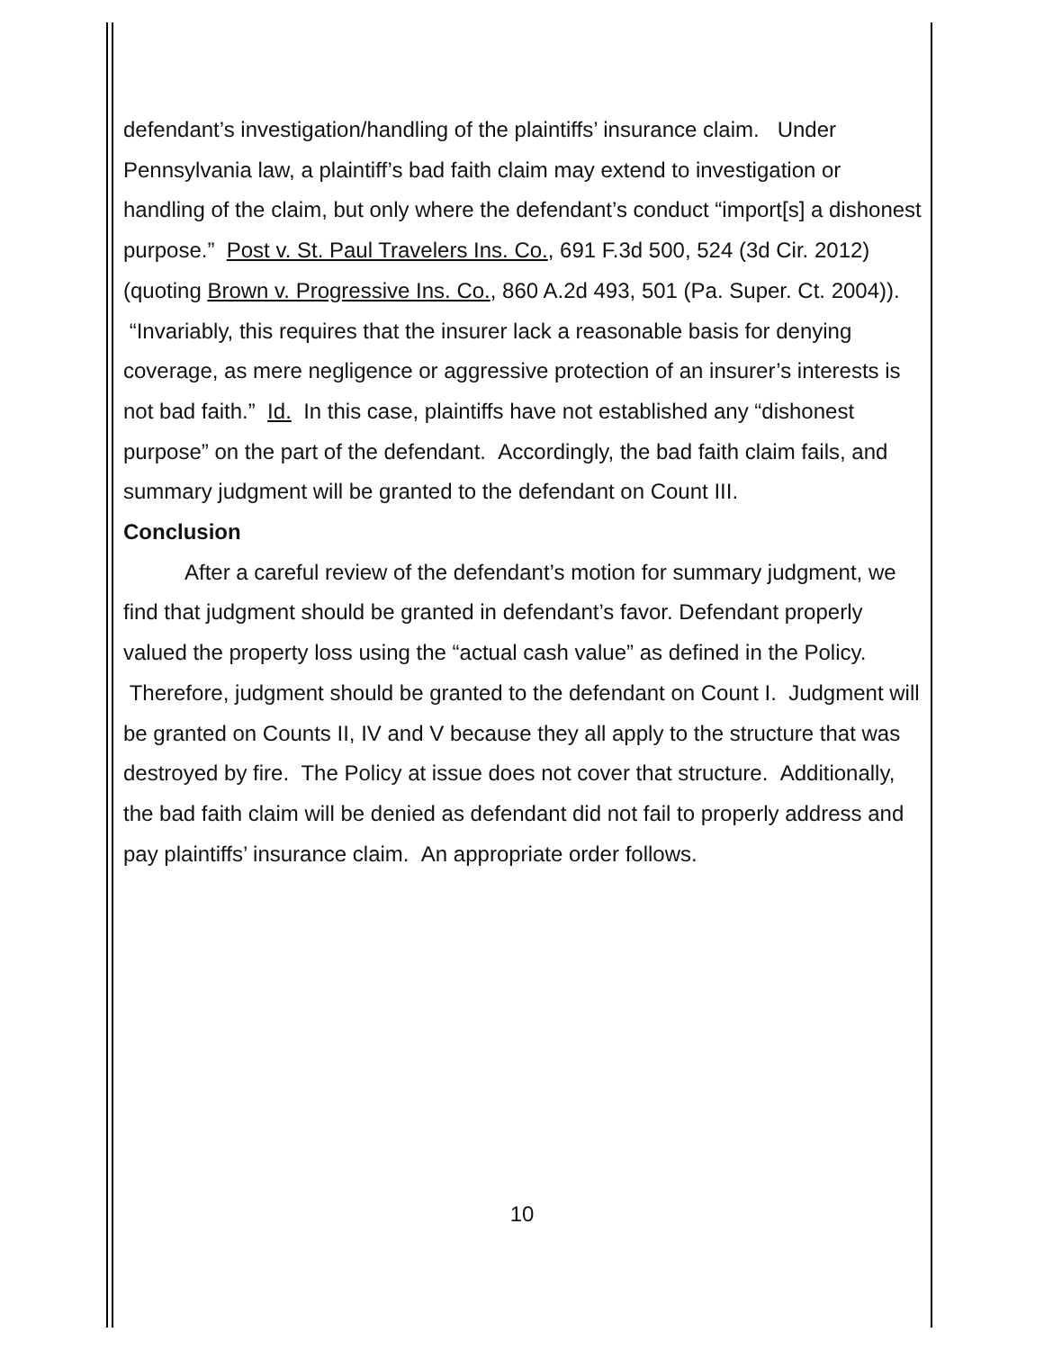defendant’s investigation/handling of the plaintiffs’ insurance claim. Under Pennsylvania law, a plaintiff’s bad faith claim may extend to investigation or handling of the claim, but only where the defendant’s conduct “import[s] a dishonest purpose.” Post v. St. Paul Travelers Ins. Co., 691 F.3d 500, 524 (3d Cir. 2012) (quoting Brown v. Progressive Ins. Co., 860 A.2d 493, 501 (Pa. Super. Ct. 2004)). “Invariably, this requires that the insurer lack a reasonable basis for denying coverage, as mere negligence or aggressive protection of an insurer’s interests is not bad faith.” Id. In this case, plaintiffs have not established any “dishonest purpose” on the part of the defendant. Accordingly, the bad faith claim fails, and summary judgment will be granted to the defendant on Count III.
Conclusion
After a careful review of the defendant’s motion for summary judgment, we find that judgment should be granted in defendant’s favor. Defendant properly valued the property loss using the “actual cash value” as defined in the Policy. Therefore, judgment should be granted to the defendant on Count I. Judgment will be granted on Counts II, IV and V because they all apply to the structure that was destroyed by fire. The Policy at issue does not cover that structure. Additionally, the bad faith claim will be denied as defendant did not fail to properly address and pay plaintiffs’ insurance claim. An appropriate order follows.
10